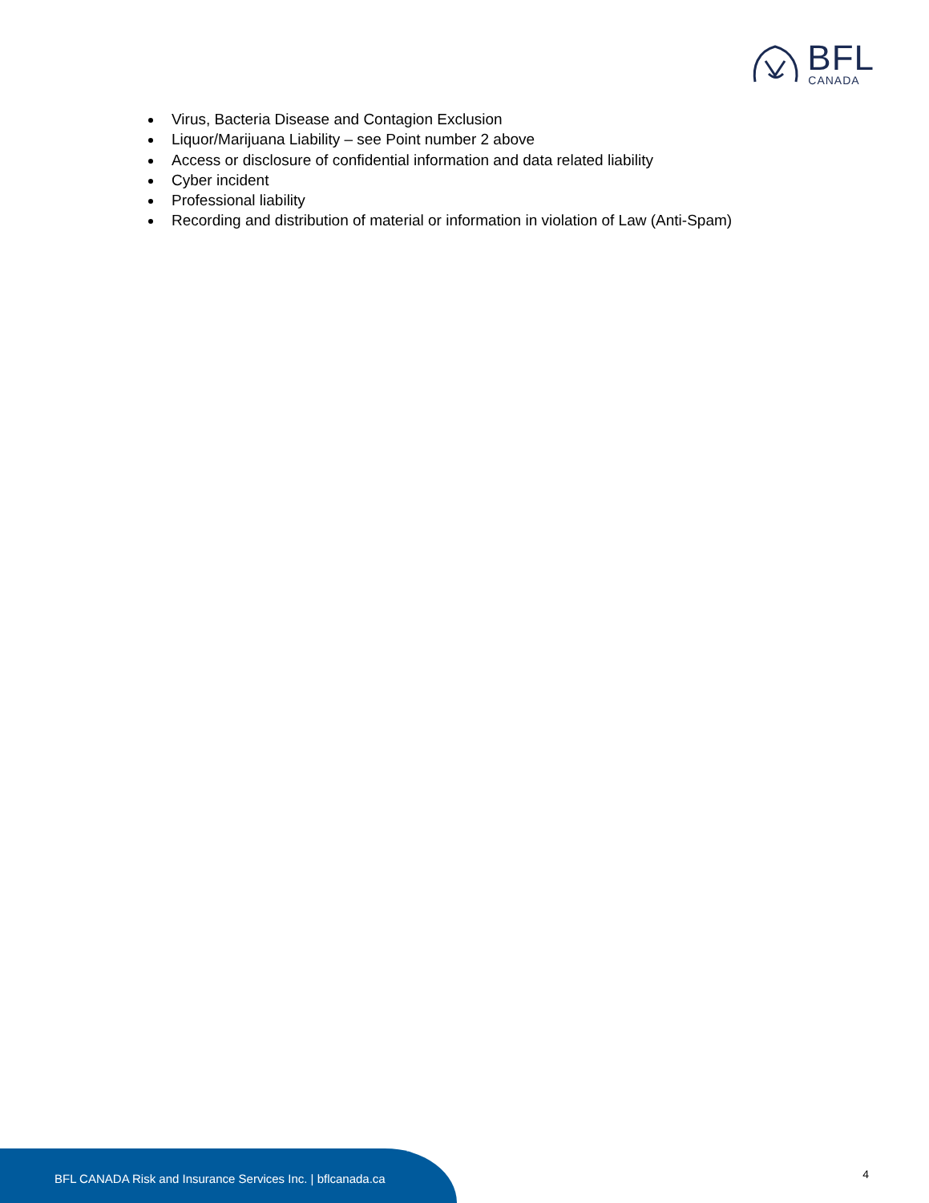BFL
CANADA
Virus, Bacteria Disease and Contagion Exclusion
Liquor/Marijuana Liability – see Point number 2 above
Access or disclosure of confidential information and data related liability
Cyber incident
Professional liability
Recording and distribution of material or information in violation of Law (Anti-Spam)
BFL CANADA Risk and Insurance Services Inc. | bflcanada.ca
4